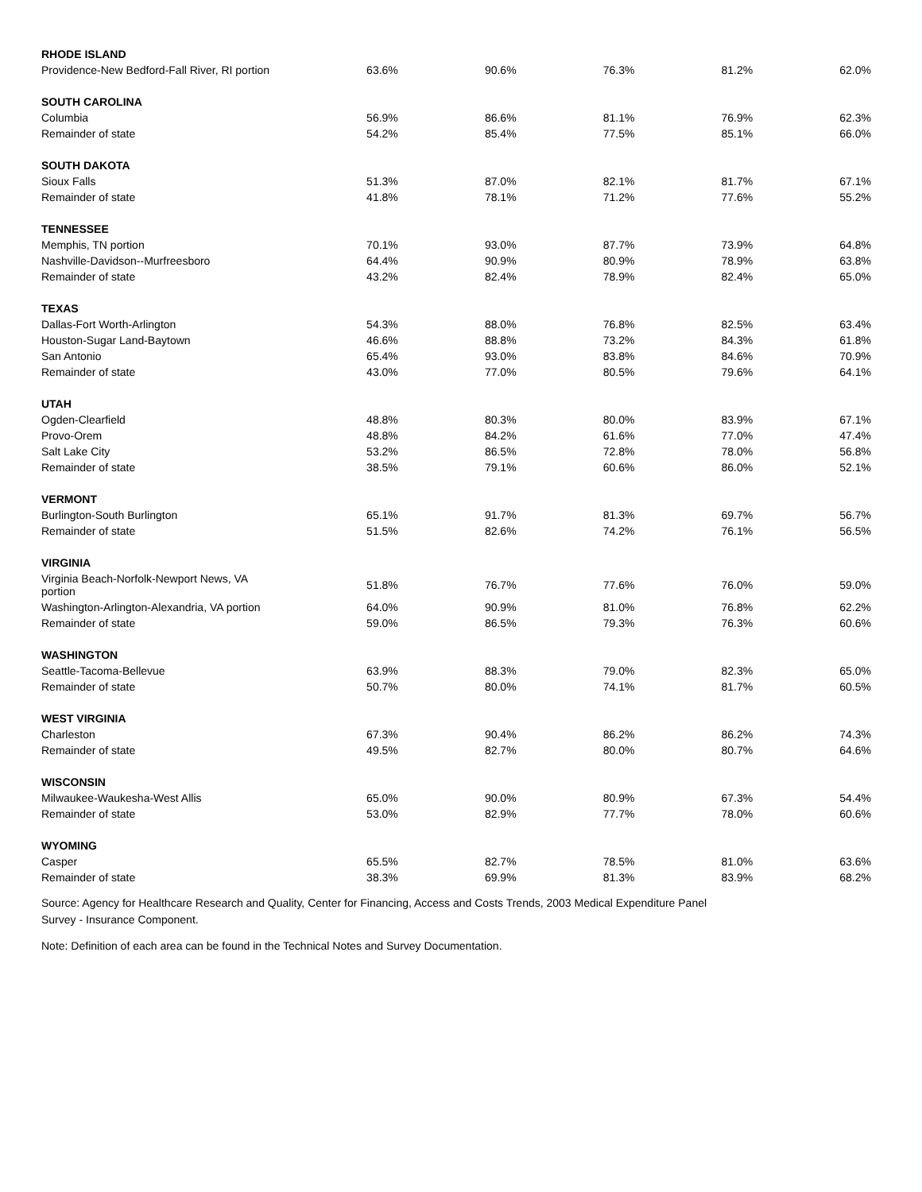| RHODE ISLAND | | | | | |
| Providence-New Bedford-Fall River, RI portion | 63.6% | 90.6% | 76.3% | 81.2% | 62.0% |
| SOUTH CAROLINA | | | | | |
| Columbia | 56.9% | 86.6% | 81.1% | 76.9% | 62.3% |
| Remainder of state | 54.2% | 85.4% | 77.5% | 85.1% | 66.0% |
| SOUTH DAKOTA | | | | | |
| Sioux Falls | 51.3% | 87.0% | 82.1% | 81.7% | 67.1% |
| Remainder of state | 41.8% | 78.1% | 71.2% | 77.6% | 55.2% |
| TENNESSEE | | | | | |
| Memphis, TN portion | 70.1% | 93.0% | 87.7% | 73.9% | 64.8% |
| Nashville-Davidson--Murfreesboro | 64.4% | 90.9% | 80.9% | 78.9% | 63.8% |
| Remainder of state | 43.2% | 82.4% | 78.9% | 82.4% | 65.0% |
| TEXAS | | | | | |
| Dallas-Fort Worth-Arlington | 54.3% | 88.0% | 76.8% | 82.5% | 63.4% |
| Houston-Sugar Land-Baytown | 46.6% | 88.8% | 73.2% | 84.3% | 61.8% |
| San Antonio | 65.4% | 93.0% | 83.8% | 84.6% | 70.9% |
| Remainder of state | 43.0% | 77.0% | 80.5% | 79.6% | 64.1% |
| UTAH | | | | | |
| Ogden-Clearfield | 48.8% | 80.3% | 80.0% | 83.9% | 67.1% |
| Provo-Orem | 48.8% | 84.2% | 61.6% | 77.0% | 47.4% |
| Salt Lake City | 53.2% | 86.5% | 72.8% | 78.0% | 56.8% |
| Remainder of state | 38.5% | 79.1% | 60.6% | 86.0% | 52.1% |
| VERMONT | | | | | |
| Burlington-South Burlington | 65.1% | 91.7% | 81.3% | 69.7% | 56.7% |
| Remainder of state | 51.5% | 82.6% | 74.2% | 76.1% | 56.5% |
| VIRGINIA | | | | | |
| Virginia Beach-Norfolk-Newport News, VA portion | 51.8% | 76.7% | 77.6% | 76.0% | 59.0% |
| Washington-Arlington-Alexandria, VA portion | 64.0% | 90.9% | 81.0% | 76.8% | 62.2% |
| Remainder of state | 59.0% | 86.5% | 79.3% | 76.3% | 60.6% |
| WASHINGTON | | | | | |
| Seattle-Tacoma-Bellevue | 63.9% | 88.3% | 79.0% | 82.3% | 65.0% |
| Remainder of state | 50.7% | 80.0% | 74.1% | 81.7% | 60.5% |
| WEST VIRGINIA | | | | | |
| Charleston | 67.3% | 90.4% | 86.2% | 86.2% | 74.3% |
| Remainder of state | 49.5% | 82.7% | 80.0% | 80.7% | 64.6% |
| WISCONSIN | | | | | |
| Milwaukee-Waukesha-West Allis | 65.0% | 90.0% | 80.9% | 67.3% | 54.4% |
| Remainder of state | 53.0% | 82.9% | 77.7% | 78.0% | 60.6% |
| WYOMING | | | | | |
| Casper | 65.5% | 82.7% | 78.5% | 81.0% | 63.6% |
| Remainder of state | 38.3% | 69.9% | 81.3% | 83.9% | 68.2% |
Source: Agency for Healthcare Research and Quality, Center for Financing, Access and Costs Trends, 2003 Medical Expenditure Panel Survey - Insurance Component.
Note: Definition of each area can be found in the Technical Notes and Survey Documentation.